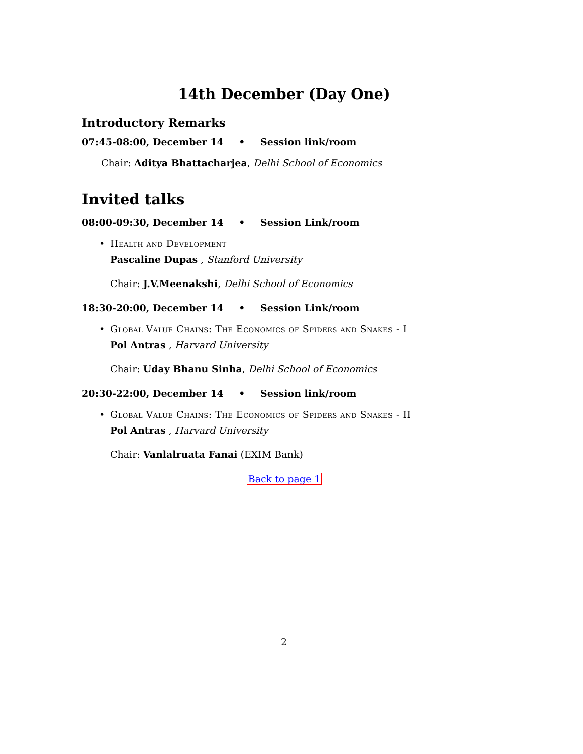14th December (Day One)
Introductory Remarks
07:45-08:00, December 14 • Session link/room
Chair: Aditya Bhattacharjea, Delhi School of Economics
Invited talks
08:00-09:30, December 14 • Session Link/room
• Health and Development
Pascaline Dupas , Stanford University
Chair: J.V.Meenakshi, Delhi School of Economics
18:30-20:00, December 14 • Session Link/room
• Global Value Chains: The Economics of Spiders and Snakes - I
Pol Antras , Harvard University
Chair: Uday Bhanu Sinha, Delhi School of Economics
20:30-22:00, December 14 • Session link/room
• Global Value Chains: The Economics of Spiders and Snakes - II
Pol Antras , Harvard University
Chair: Vanlalruata Fanai (EXIM Bank)
Back to page 1
2